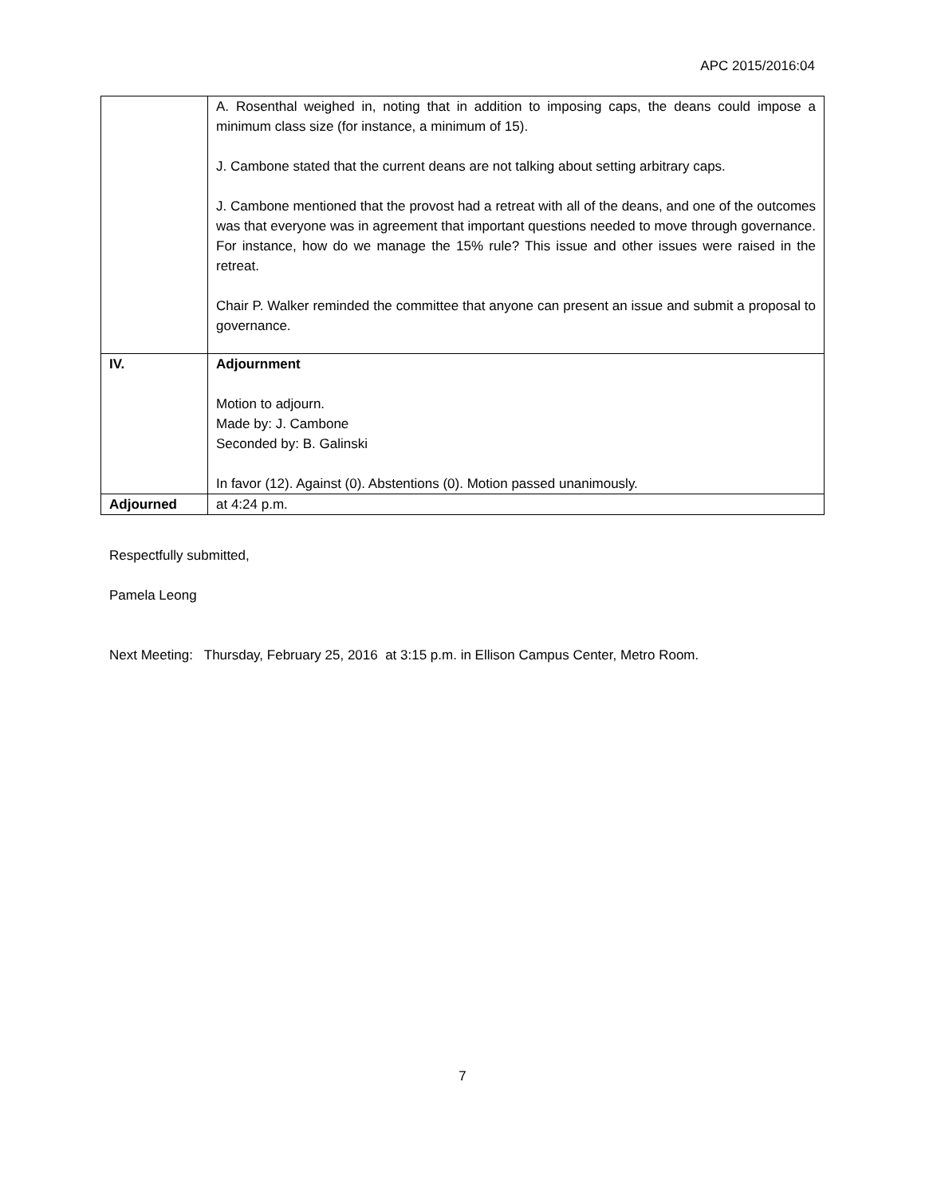APC 2015/2016:04
| | A. Rosenthal weighed in, noting that in addition to imposing caps, the deans could impose a minimum class size (for instance, a minimum of 15). J. Cambone stated that the current deans are not talking about setting arbitrary caps. J. Cambone mentioned that the provost had a retreat with all of the deans, and one of the outcomes was that everyone was in agreement that important questions needed to move through governance. For instance, how do we manage the 15% rule? This issue and other issues were raised in the retreat. Chair P. Walker reminded the committee that anyone can present an issue and submit a proposal to governance. |
| IV. | Adjournment Motion to adjourn. Made by: J. Cambone Seconded by: B. Galinski In favor (12). Against (0). Abstentions (0). Motion passed unanimously. |
| Adjourned | at 4:24 p.m. |
Respectfully submitted,
Pamela Leong
Next Meeting: Thursday, February 25, 2016 at 3:15 p.m. in Ellison Campus Center, Metro Room.
7